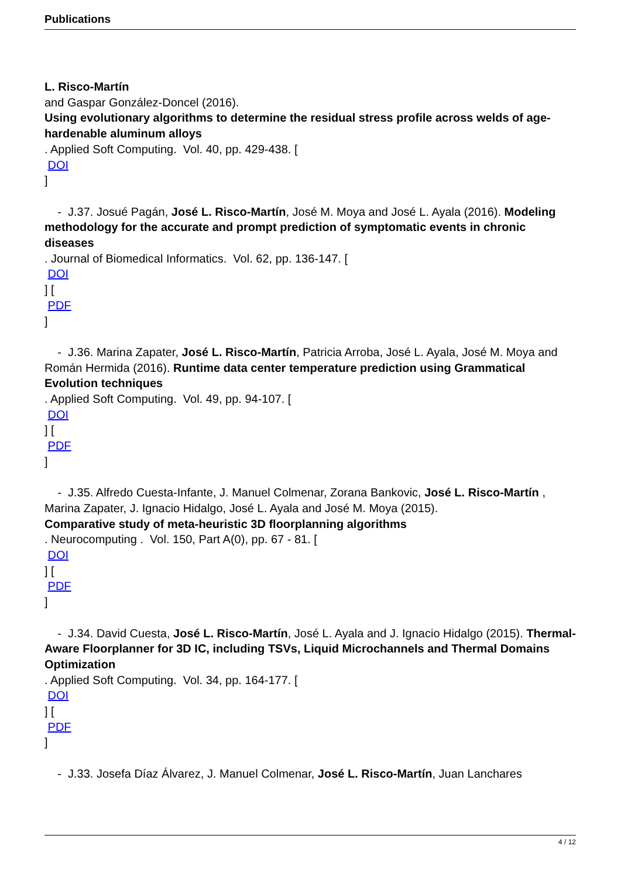Publications
L. Risco-Martín
and Gaspar González-Doncel (2016).
Using evolutionary algorithms to determine the residual stress profile across welds of age-hardenable aluminum alloys
. Applied Soft Computing. Vol. 40, pp. 429-438. [
DOI
]
- J.37. Josué Pagán, José L. Risco-Martín, José M. Moya and José L. Ayala (2016). Modeling methodology for the accurate and prompt prediction of symptomatic events in chronic diseases
. Journal of Biomedical Informatics. Vol. 62, pp. 136-147. [
DOI
] [
PDF
]
- J.36. Marina Zapater, José L. Risco-Martín, Patricia Arroba, José L. Ayala, José M. Moya and Román Hermida (2016). Runtime data center temperature prediction using Grammatical Evolution techniques
. Applied Soft Computing. Vol. 49, pp. 94-107. [
DOI
] [
PDF
]
- J.35. Alfredo Cuesta-Infante, J. Manuel Colmenar, Zorana Bankovic, José L. Risco-Martín ,
Marina Zapater, J. Ignacio Hidalgo, José L. Ayala and José M. Moya (2015).
Comparative study of meta-heuristic 3D floorplanning algorithms
. Neurocomputing . Vol. 150, Part A(0), pp. 67 - 81. [
DOI
] [
PDF
]
- J.34. David Cuesta, José L. Risco-Martín, José L. Ayala and J. Ignacio Hidalgo (2015). Thermal-Aware Floorplanner for 3D IC, including TSVs, Liquid Microchannels and Thermal Domains Optimization
. Applied Soft Computing. Vol. 34, pp. 164-177. [
DOI
] [
PDF
]
- J.33. Josefa Díaz Álvarez, J. Manuel Colmenar, José L. Risco-Martín, Juan Lanchares
4 / 12